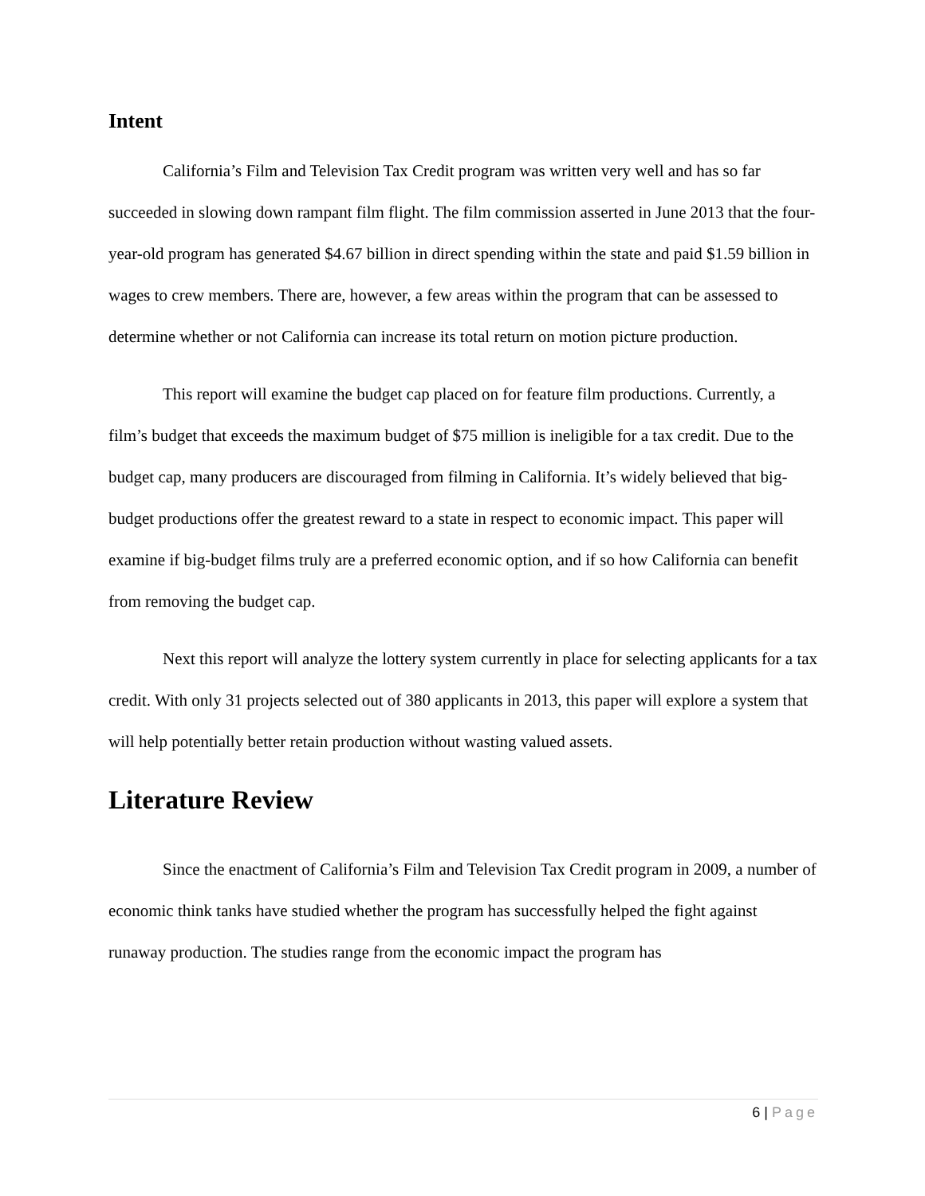Intent
California’s Film and Television Tax Credit program was written very well and has so far succeeded in slowing down rampant film flight. The film commission asserted in June 2013 that the four-year-old program has generated $4.67 billion in direct spending within the state and paid $1.59 billion in wages to crew members. There are, however, a few areas within the program that can be assessed to determine whether or not California can increase its total return on motion picture production.
This report will examine the budget cap placed on for feature film productions. Currently, a film’s budget that exceeds the maximum budget of $75 million is ineligible for a tax credit. Due to the budget cap, many producers are discouraged from filming in California. It’s widely believed that big-budget productions offer the greatest reward to a state in respect to economic impact. This paper will examine if big-budget films truly are a preferred economic option, and if so how California can benefit from removing the budget cap.
Next this report will analyze the lottery system currently in place for selecting applicants for a tax credit. With only 31 projects selected out of 380 applicants in 2013, this paper will explore a system that will help potentially better retain production without wasting valued assets.
Literature Review
Since the enactment of California’s Film and Television Tax Credit program in 2009, a number of economic think tanks have studied whether the program has successfully helped the fight against runaway production. The studies range from the economic impact the program has
6 | Page